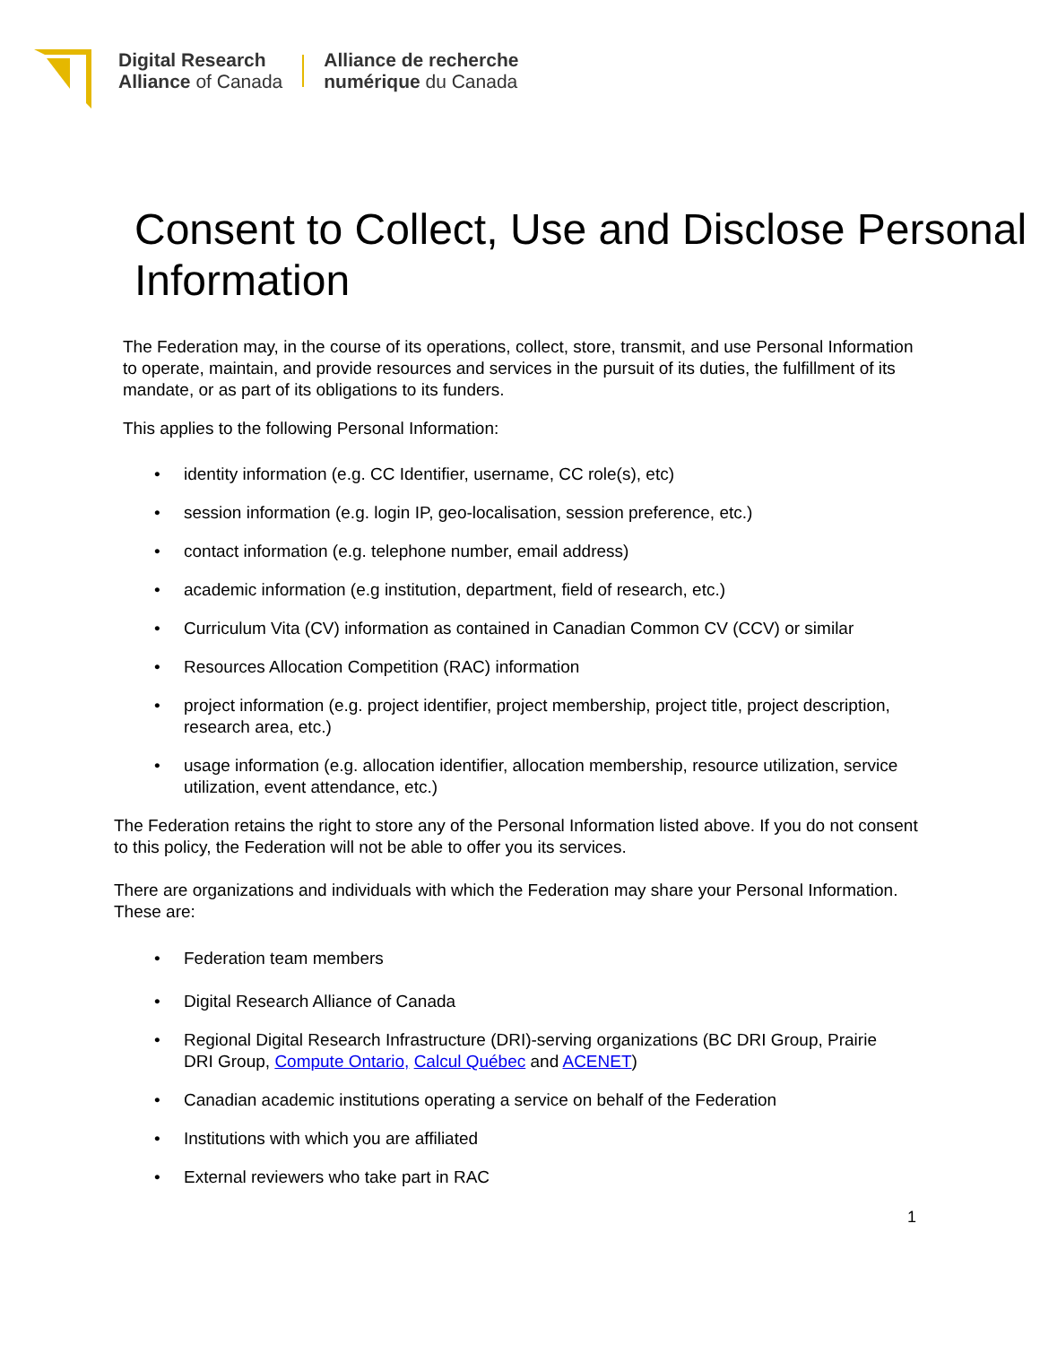Digital Research
Alliance of Canada
Alliance de recherche
numérique du Canada
Consent to Collect, Use and Disclose Personal Information
The Federation may, in the course of its operations, collect, store, transmit, and use Personal Information to operate, maintain, and provide resources and services in the pursuit of its duties, the fulfillment of its mandate, or as part of its obligations to its funders.
This applies to the following Personal Information:
• identity information (e.g. CC Identifier, username, CC role(s), etc)
• session information (e.g. login IP, geo-localisation, session preference, etc.)
• contact information (e.g. telephone number, email address)
• academic information (e.g institution, department, field of research, etc.)
• Curriculum Vita (CV) information as contained in Canadian Common CV (CCV) or similar
• Resources Allocation Competition (RAC) information
• project information (e.g. project identifier, project membership, project title, project description, research area, etc.)
• usage information (e.g. allocation identifier, allocation membership, resource utilization, service utilization, event attendance, etc.)
The Federation retains the right to store any of the Personal Information listed above. If you do not consent to this policy, the Federation will not be able to offer you its services.
There are organizations and individuals with which the Federation may share your Personal Information. These are:
• Federation team members
• Digital Research Alliance of Canada
• Regional Digital Research Infrastructure (DRI)-serving organizations (BC DRI Group, Prairie DRI Group, Compute Ontario, Calcul Québec and ACENET)
• Canadian academic institutions operating a service on behalf of the Federation
• Institutions with which you are affiliated
• External reviewers who take part in RAC
1